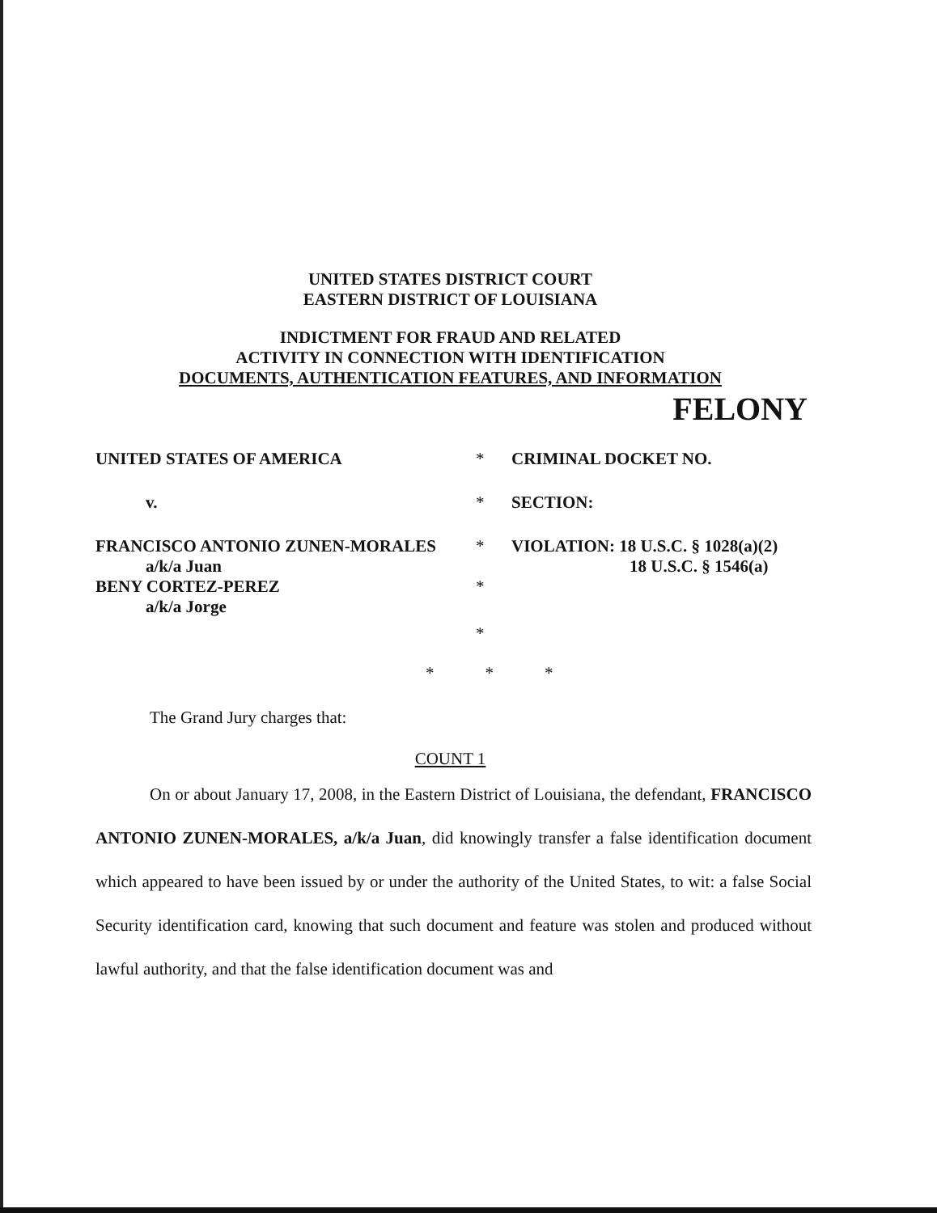UNITED STATES DISTRICT COURT
EASTERN DISTRICT OF LOUISIANA
INDICTMENT FOR FRAUD AND RELATED
ACTIVITY IN CONNECTION WITH IDENTIFICATION
DOCUMENTS, AUTHENTICATION FEATURES, AND INFORMATION
FELONY
| UNITED STATES OF AMERICA | * | CRIMINAL DOCKET NO. |
| v. | * | SECTION: |
| FRANCISCO ANTONIO ZUNEN-MORALES a/k/a Juan | * | VIOLATION: 18 U.S.C. § 1028(a)(2) 18 U.S.C. § 1546(a) |
| BENY CORTEZ-PEREZ a/k/a Jorge | * | |
| | * | |
* * *
The Grand Jury charges that:
COUNT 1
On or about January 17, 2008, in the Eastern District of Louisiana, the defendant, FRANCISCO ANTONIO ZUNEN-MORALES, a/k/a Juan, did knowingly transfer a false identification document which appeared to have been issued by or under the authority of the United States, to wit: a false Social Security identification card, knowing that such document and feature was stolen and produced without lawful authority, and that the false identification document was and